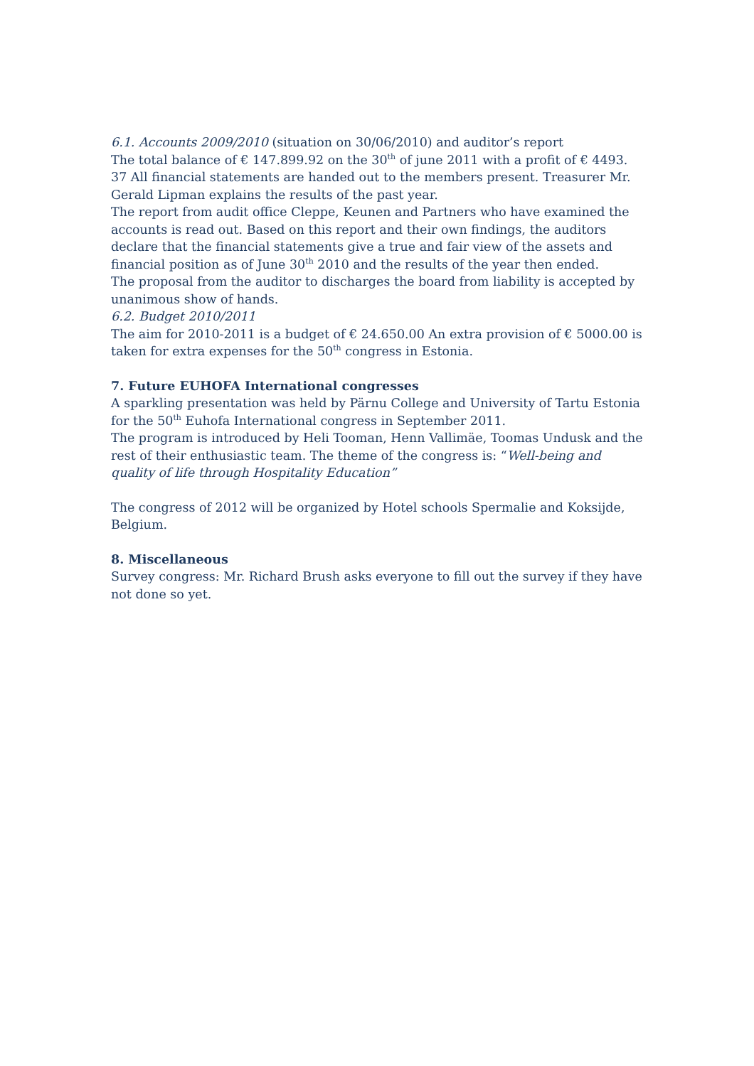6.1. Accounts 2009/2010 (situation on 30/06/2010) and auditor’s report
The total balance of € 147.899.92 on the 30<sup>th</sup> of june 2011 with a profit of € 4493. 37 All financial statements are handed out to the members present. Treasurer Mr. Gerald Lipman explains the results of the past year.
The report from audit office Cleppe, Keunen and Partners who have examined the accounts is read out. Based on this report and their own findings, the auditors declare that the financial statements give a true and fair view of the assets and financial position as of June 30<sup>th</sup> 2010 and the results of the year then ended.
The proposal from the auditor to discharges the board from liability is accepted by unanimous show of hands.
6.2. Budget 2010/2011
The aim for 2010-2011 is a budget of € 24.650.00 An extra provision of € 5000.00 is taken for extra expenses for the 50<sup>th</sup> congress in Estonia.
7. Future EUHOFA International congresses
A sparkling presentation was held by Pärnu College and University of Tartu Estonia for the 50<sup>th</sup> Euhofa International congress in September 2011.
The program is introduced by Heli Tooman, Henn Vallimäe, Toomas Undusk and the rest of their enthusiastic team. The theme of the congress is: “Well-being and quality of life through Hospitality Education”
The congress of 2012 will be organized by Hotel schools Spermalie and Koksijde, Belgium.
8. Miscellaneous
Survey congress: Mr. Richard Brush asks everyone to fill out the survey if they have not done so yet.